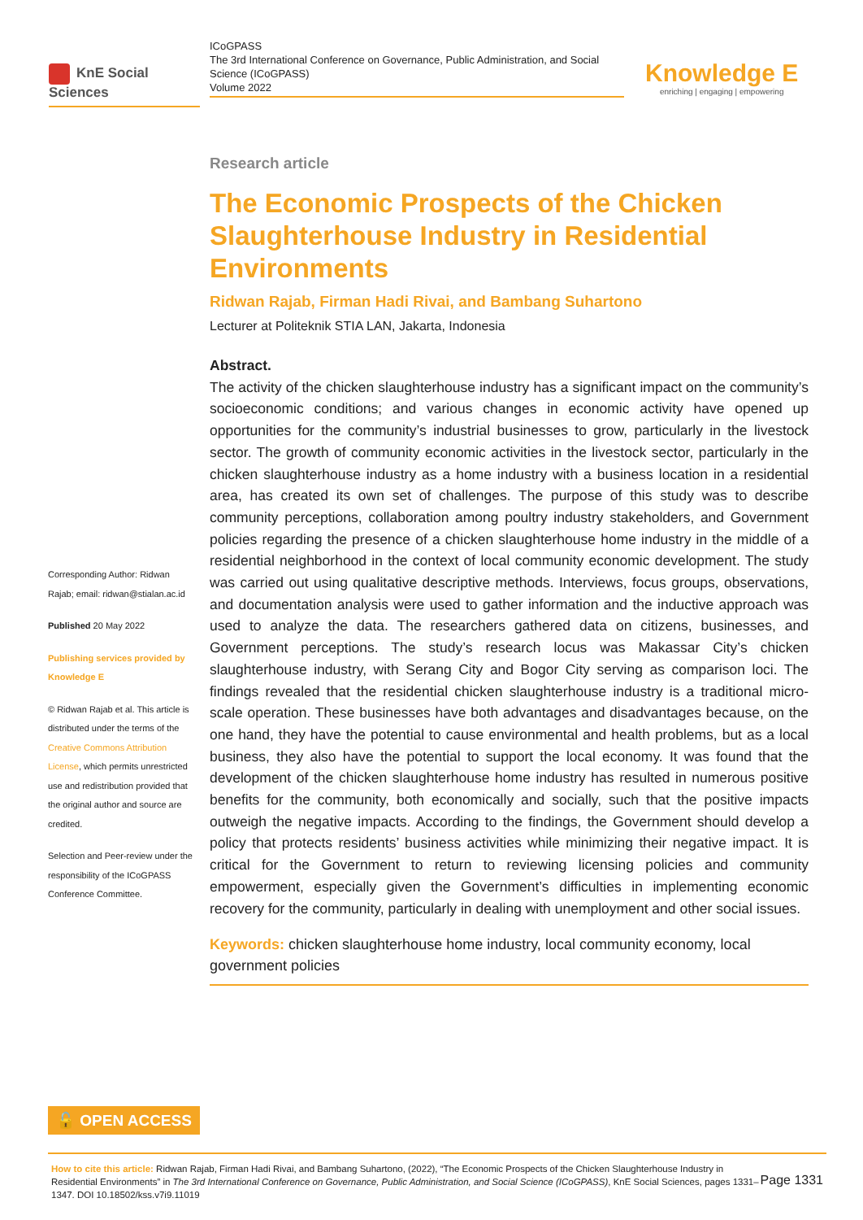KnE Social Sciences
ICoGPASS
The 3rd International Conference on Governance, Public Administration, and Social Science (ICoGPASS)
Volume 2022
Knowledge E
enriching | engaging | empowering
Corresponding Author: Ridwan Rajab; email: ridwan@stialan.ac.id
Published 20 May 2022
Publishing services provided by Knowledge E
© Ridwan Rajab et al. This article is distributed under the terms of the Creative Commons Attribution License, which permits unrestricted use and redistribution provided that the original author and source are credited.
Selection and Peer-review under the responsibility of the ICoGPASS Conference Committee.
Research article
The Economic Prospects of the Chicken Slaughterhouse Industry in Residential Environments
Ridwan Rajab, Firman Hadi Rivai, and Bambang Suhartono
Lecturer at Politeknik STIA LAN, Jakarta, Indonesia
Abstract.
The activity of the chicken slaughterhouse industry has a significant impact on the community’s socioeconomic conditions; and various changes in economic activity have opened up opportunities for the community’s industrial businesses to grow, particularly in the livestock sector. The growth of community economic activities in the livestock sector, particularly in the chicken slaughterhouse industry as a home industry with a business location in a residential area, has created its own set of challenges. The purpose of this study was to describe community perceptions, collaboration among poultry industry stakeholders, and Government policies regarding the presence of a chicken slaughterhouse home industry in the middle of a residential neighborhood in the context of local community economic development. The study was carried out using qualitative descriptive methods. Interviews, focus groups, observations, and documentation analysis were used to gather information and the inductive approach was used to analyze the data. The researchers gathered data on citizens, businesses, and Government perceptions. The study’s research locus was Makassar City’s chicken slaughterhouse industry, with Serang City and Bogor City serving as comparison loci. The findings revealed that the residential chicken slaughterhouse industry is a traditional micro-scale operation. These businesses have both advantages and disadvantages because, on the one hand, they have the potential to cause environmental and health problems, but as a local business, they also have the potential to support the local economy. It was found that the development of the chicken slaughterhouse home industry has resulted in numerous positive benefits for the community, both economically and socially, such that the positive impacts outweigh the negative impacts. According to the findings, the Government should develop a policy that protects residents’ business activities while minimizing their negative impact. It is critical for the Government to return to reviewing licensing policies and community empowerment, especially given the Government’s difficulties in implementing economic recovery for the community, particularly in dealing with unemployment and other social issues.
Keywords: chicken slaughterhouse home industry, local community economy, local government policies
🔓 OPEN ACCESS
Page 1331 How to cite this article: Ridwan Rajab, Firman Hadi Rivai, and Bambang Suhartono, (2022), “The Economic Prospects of the Chicken Slaughterhouse Industry in Residential Environments” in The 3rd International Conference on Governance, Public Administration, and Social Science (ICoGPASS), KnE Social Sciences, pages 1331–1347. DOI 10.18502/kss.v7i9.11019